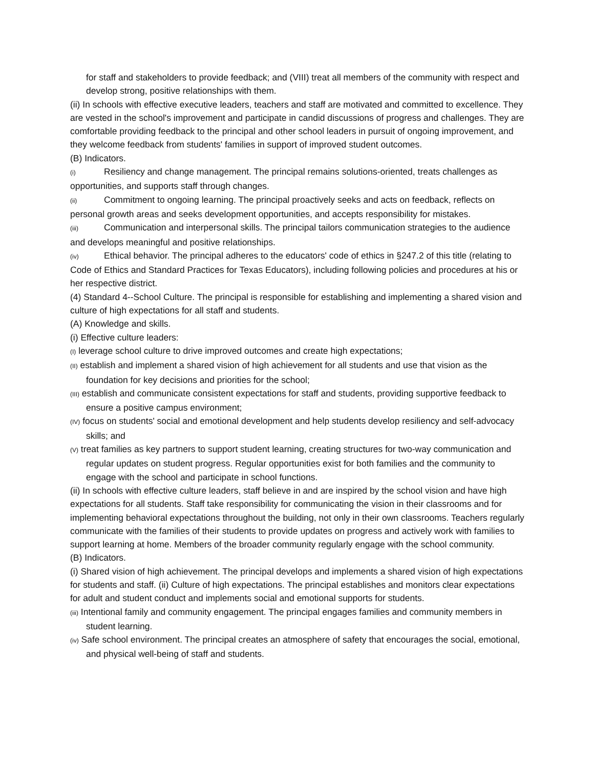for staff and stakeholders to provide feedback; and (VIII) treat all members of the community with respect and develop strong, positive relationships with them.
(ii) In schools with effective executive leaders, teachers and staff are motivated and committed to excellence. They are vested in the school's improvement and participate in candid discussions of progress and challenges. They are comfortable providing feedback to the principal and other school leaders in pursuit of ongoing improvement, and they welcome feedback from students' families in support of improved student outcomes.
(B) Indicators.
(i) Resiliency and change management. The principal remains solutions-oriented, treats challenges as opportunities, and supports staff through changes.
(ii) Commitment to ongoing learning. The principal proactively seeks and acts on feedback, reflects on personal growth areas and seeks development opportunities, and accepts responsibility for mistakes.
(iii) Communication and interpersonal skills. The principal tailors communication strategies to the audience and develops meaningful and positive relationships.
(iv) Ethical behavior. The principal adheres to the educators' code of ethics in §247.2 of this title (relating to Code of Ethics and Standard Practices for Texas Educators), including following policies and procedures at his or her respective district.
(4) Standard 4--School Culture. The principal is responsible for establishing and implementing a shared vision and culture of high expectations for all staff and students.
(A) Knowledge and skills.
(i) Effective culture leaders:
(I) leverage school culture to drive improved outcomes and create high expectations;
(II) establish and implement a shared vision of high achievement for all students and use that vision as the foundation for key decisions and priorities for the school;
(III) establish and communicate consistent expectations for staff and students, providing supportive feedback to ensure a positive campus environment;
(IV) focus on students' social and emotional development and help students develop resiliency and self-advocacy skills; and
(V) treat families as key partners to support student learning, creating structures for two-way communication and regular updates on student progress. Regular opportunities exist for both families and the community to engage with the school and participate in school functions.
(ii) In schools with effective culture leaders, staff believe in and are inspired by the school vision and have high expectations for all students. Staff take responsibility for communicating the vision in their classrooms and for implementing behavioral expectations throughout the building, not only in their own classrooms. Teachers regularly communicate with the families of their students to provide updates on progress and actively work with families to support learning at home. Members of the broader community regularly engage with the school community.
(B) Indicators.
(i) Shared vision of high achievement. The principal develops and implements a shared vision of high expectations for students and staff. (ii) Culture of high expectations. The principal establishes and monitors clear expectations for adult and student conduct and implements social and emotional supports for students.
(iii) Intentional family and community engagement. The principal engages families and community members in student learning.
(iv) Safe school environment. The principal creates an atmosphere of safety that encourages the social, emotional, and physical well-being of staff and students.